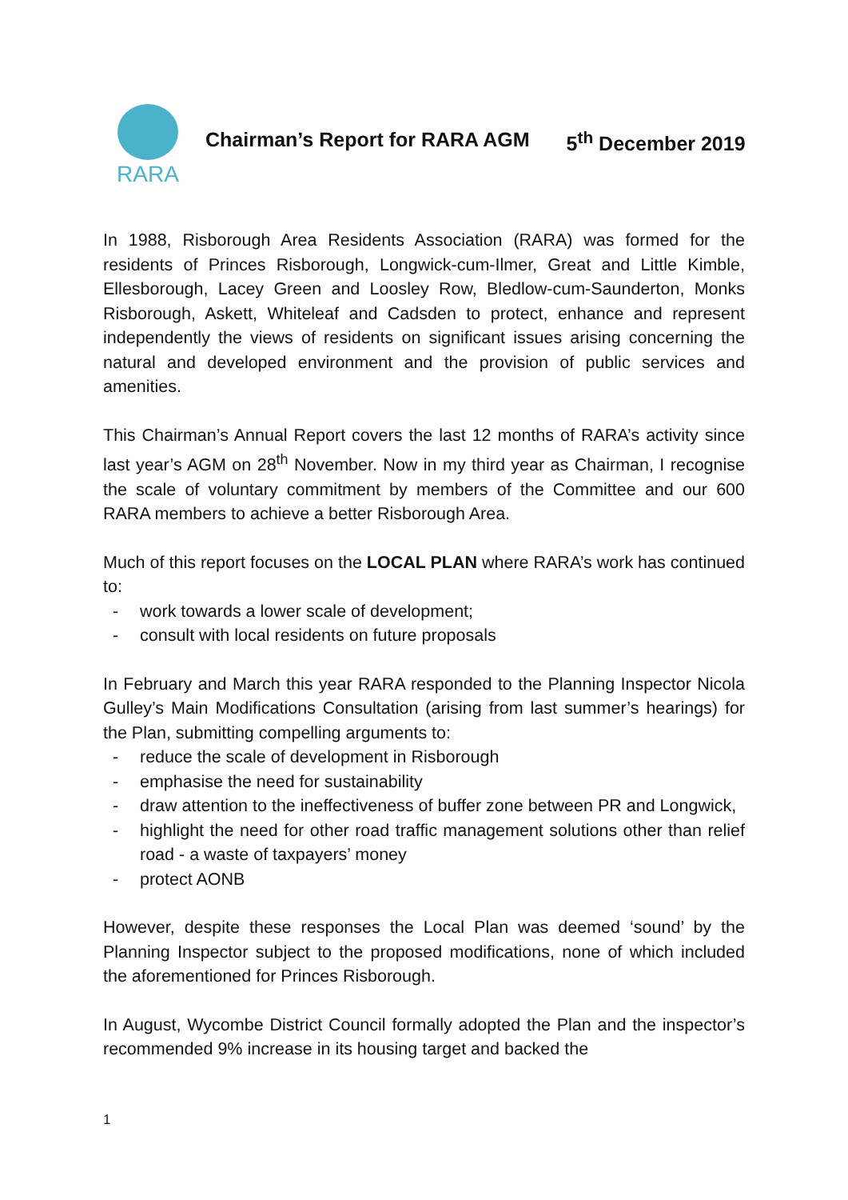RARA
Chairman’s Report for RARA AGM 5<sup>th</sup> December 2019
In 1988, Risborough Area Residents Association (RARA) was formed for the residents of Princes Risborough, Longwick-cum-Ilmer, Great and Little Kimble, Ellesborough, Lacey Green and Loosley Row, Bledlow-cum-Saunderton, Monks Risborough, Askett, Whiteleaf and Cadsden to protect, enhance and represent independently the views of residents on significant issues arising concerning the natural and developed environment and the provision of public services and amenities.
This Chairman’s Annual Report covers the last 12 months of RARA’s activity since last year’s AGM on 28<sup>th</sup> November. Now in my third year as Chairman, I recognise the scale of voluntary commitment by members of the Committee and our 600 RARA members to achieve a better Risborough Area.
Much of this report focuses on the LOCAL PLAN where RARA’s work has continued to:
- work towards a lower scale of development;
- consult with local residents on future proposals
In February and March this year RARA responded to the Planning Inspector Nicola Gulley’s Main Modifications Consultation (arising from last summer’s hearings) for the Plan, submitting compelling arguments to:
- reduce the scale of development in Risborough
- emphasise the need for sustainability
- draw attention to the ineffectiveness of buffer zone between PR and Longwick,
- highlight the need for other road traffic management solutions other than relief road - a waste of taxpayers’ money
- protect AONB
However, despite these responses the Local Plan was deemed ‘sound’ by the Planning Inspector subject to the proposed modifications, none of which included the aforementioned for Princes Risborough.
In August, Wycombe District Council formally adopted the Plan and the inspector’s recommended 9% increase in its housing target and backed the
1